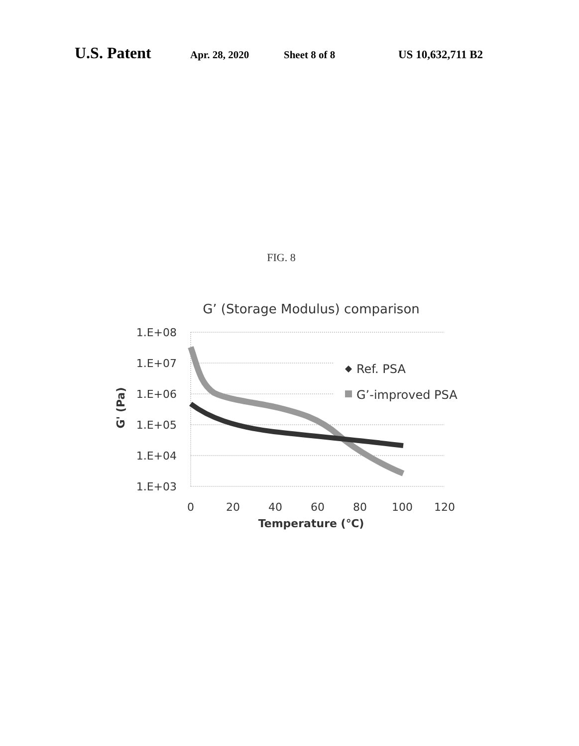U.S. Patent Apr. 28, 2020 Sheet 8 of 8 US 10,632,711 B2
FIG. 8
G’ (Storage Modulus) comparison
1.E+08
1.E+07
1.E+06
1.E+05
1.E+04
1.E+03
0
20
40
60
80
100
120
Temperature (℃)
G' (Pa)
Ref. PSA
G’-improved PSA